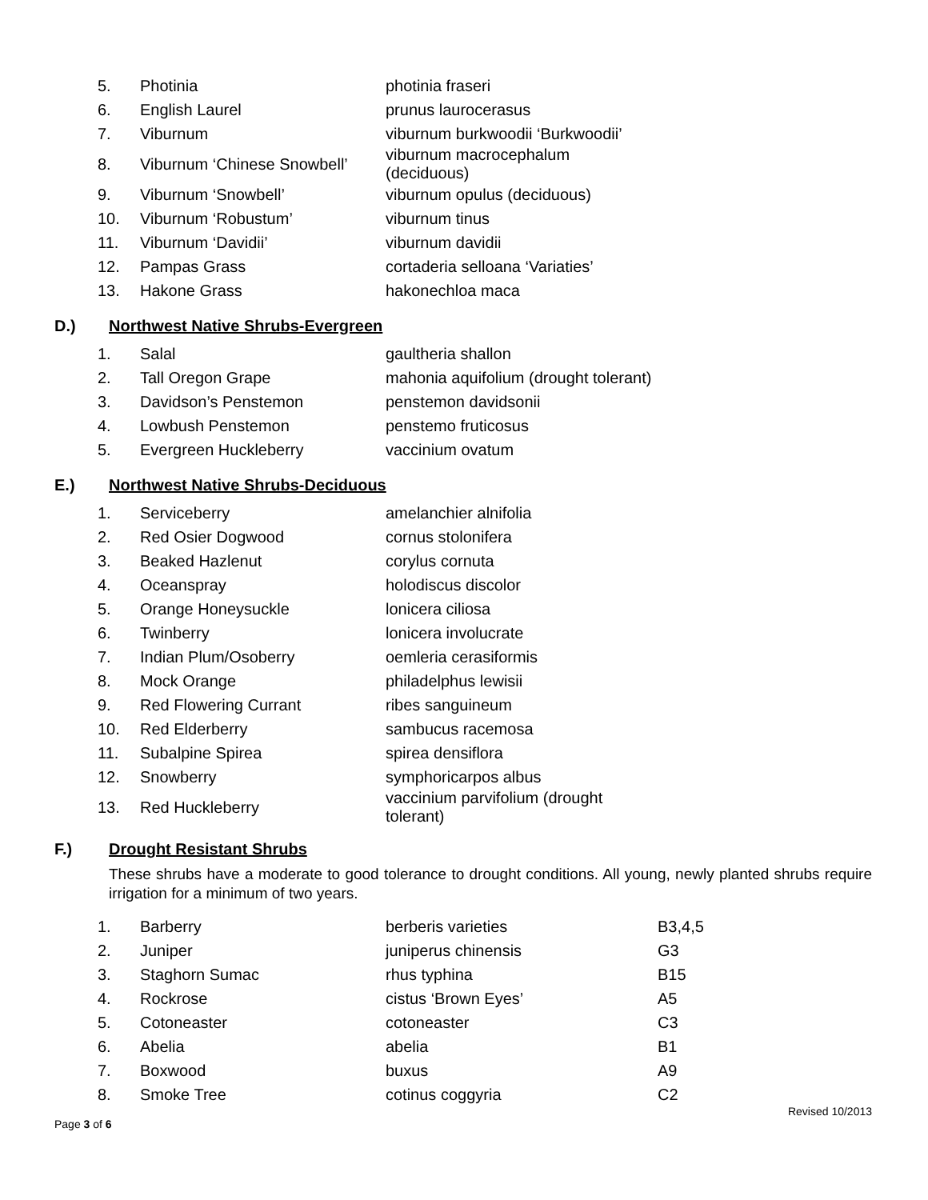| 5. | Photinia | photinia fraseri |
| 6. | English Laurel | prunus laurocerasus |
| 7. | Viburnum | viburnum burkwoodii ‘Burkwoodii’ |
| 8. | Viburnum ‘Chinese Snowbell’ | viburnum macrocephalum (deciduous) |
| 9. | Viburnum ‘Snowbell’ | viburnum opulus (deciduous) |
| 10. | Viburnum ‘Robustum’ | viburnum tinus |
| 11. | Viburnum ‘Davidii’ | viburnum davidii |
| 12. | Pampas Grass | cortaderia selloana ‘Variaties’ |
| 13. | Hakone Grass | hakonechloa maca |
D.) Northwest Native Shrubs-Evergreen
| 1. | Salal | gaultheria shallon |
| 2. | Tall Oregon Grape | mahonia aquifolium (drought tolerant) |
| 3. | Davidson’s Penstemon | penstemon davidsonii |
| 4. | Lowbush Penstemon | penstemo fruticosus |
| 5. | Evergreen Huckleberry | vaccinium ovatum |
E.) Northwest Native Shrubs-Deciduous
| 1. | Serviceberry | amelanchier alnifolia |
| 2. | Red Osier Dogwood | cornus stolonifera |
| 3. | Beaked Hazlenut | corylus cornuta |
| 4. | Oceanspray | holodiscus discolor |
| 5. | Orange Honeysuckle | lonicera ciliosa |
| 6. | Twinberry | lonicera involucrate |
| 7. | Indian Plum/Osoberry | oemleria cerasiformis |
| 8. | Mock Orange | philadelphus lewisii |
| 9. | Red Flowering Currant | ribes sanguineum |
| 10. | Red Elderberry | sambucus racemosa |
| 11. | Subalpine Spirea | spirea densiflora |
| 12. | Snowberry | symphoricarpos albus |
| 13. | Red Huckleberry | vaccinium parvifolium (drought tolerant) |
F.) Drought Resistant Shrubs
These shrubs have a moderate to good tolerance to drought conditions. All young, newly planted shrubs require irrigation for a minimum of two years.
| 1. | Barberry | berberis varieties | B3,4,5 |
| 2. | Juniper | juniperus chinensis | G3 |
| 3. | Staghorn Sumac | rhus typhina | B15 |
| 4. | Rockrose | cistus ‘Brown Eyes’ | A5 |
| 5. | Cotoneaster | cotoneaster | C3 |
| 6. | Abelia | abelia | B1 |
| 7. | Boxwood | buxus | A9 |
| 8. | Smoke Tree | cotinus coggyria | C2 |
Revised 10/2013
Page 3 of 6